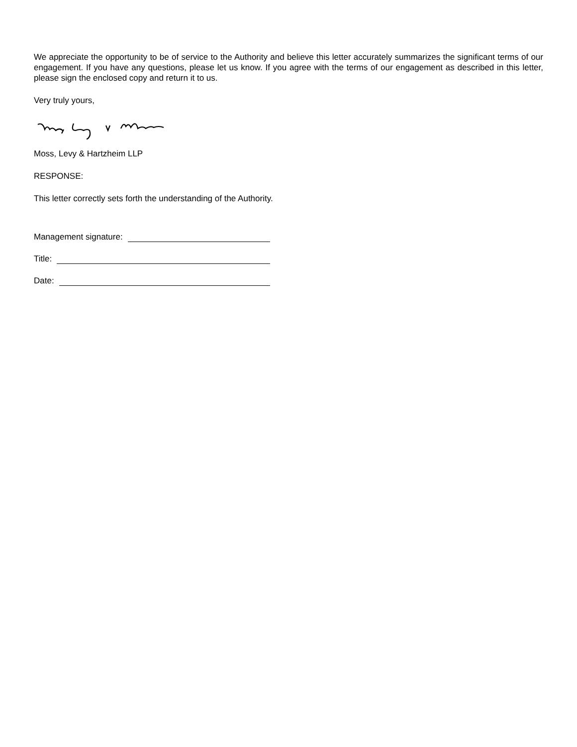We appreciate the opportunity to be of service to the Authority and believe this letter accurately summarizes the significant terms of our engagement. If you have any questions, please let us know. If you agree with the terms of our engagement as described in this letter, please sign the enclosed copy and return it to us.
Very truly yours,
Moss, Levy & Hartzheim LLP
RESPONSE:
This letter correctly sets forth the understanding of the Authority.
Management signature:
Title:
Date: